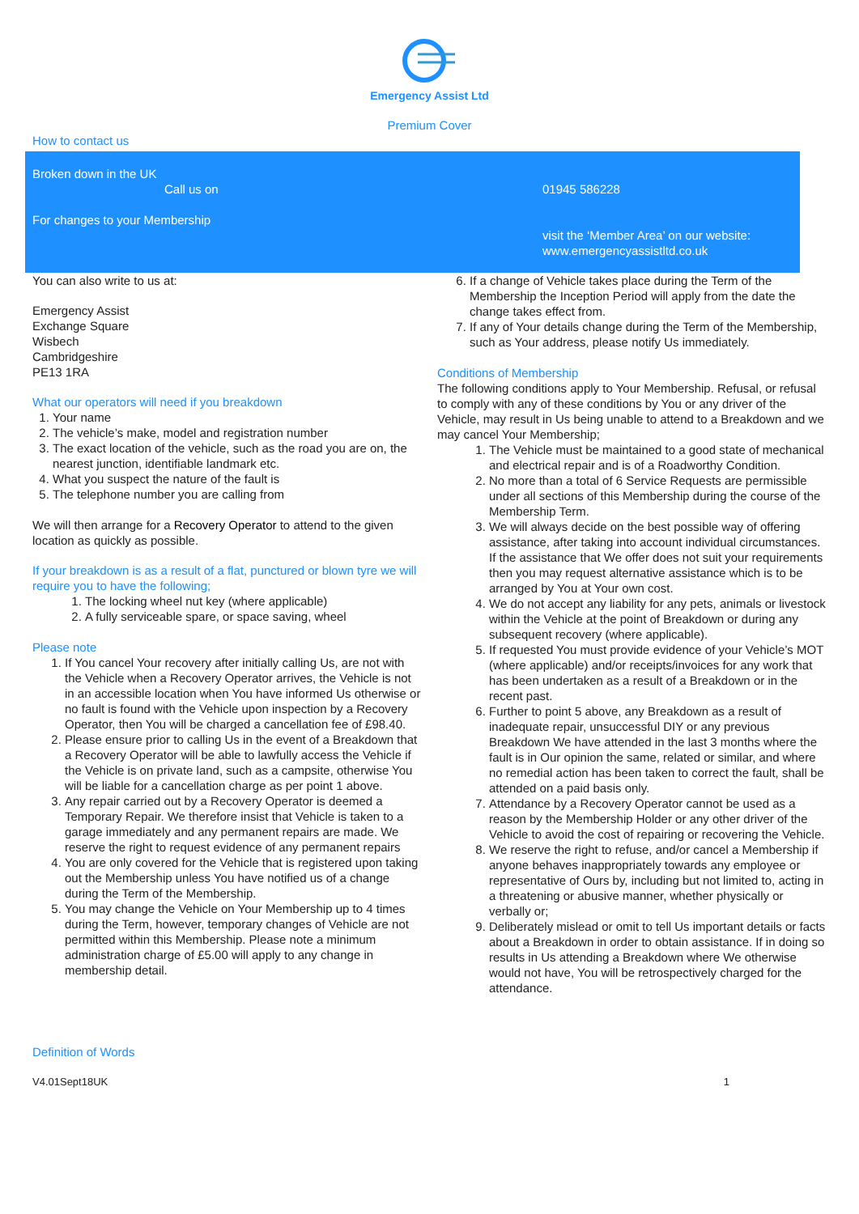Emergency Assist Ltd
Premium Cover
How to contact us
Broken down in the UK
Call us on
For changes to your Membership
01945 586228
visit the ‘Member Area’ on our website:
www.emergencyassistltd.co.uk
You can also write to us at:
Emergency Assist
Exchange Square
Wisbech
Cambridgeshire
PE13 1RA
What our operators will need if you breakdown
1. Your name
2. The vehicle’s make, model and registration number
3. The exact location of the vehicle, such as the road you are on, the nearest junction, identifiable landmark etc.
4. What you suspect the nature of the fault is
5. The telephone number you are calling from
We will then arrange for a Recovery Operator to attend to the given location as quickly as possible.
If your breakdown is as a result of a flat, punctured or blown tyre we will require you to have the following;
1. The locking wheel nut key (where applicable)
2. A fully serviceable spare, or space saving, wheel
Please note
1. If You cancel Your recovery after initially calling Us, are not with the Vehicle when a Recovery Operator arrives, the Vehicle is not in an accessible location when You have informed Us otherwise or no fault is found with the Vehicle upon inspection by a Recovery Operator, then You will be charged a cancellation fee of £98.40.
2. Please ensure prior to calling Us in the event of a Breakdown that a Recovery Operator will be able to lawfully access the Vehicle if the Vehicle is on private land, such as a campsite, otherwise You will be liable for a cancellation charge as per point 1 above.
3. Any repair carried out by a Recovery Operator is deemed a Temporary Repair. We therefore insist that Vehicle is taken to a garage immediately and any permanent repairs are made. We reserve the right to request evidence of any permanent repairs
4. You are only covered for the Vehicle that is registered upon taking out the Membership unless You have notified us of a change during the Term of the Membership.
5. You may change the Vehicle on Your Membership up to 4 times during the Term, however, temporary changes of Vehicle are not permitted within this Membership. Please note a minimum administration charge of £5.00 will apply to any change in membership detail.
6. If a change of Vehicle takes place during the Term of the Membership the Inception Period will apply from the date the change takes effect from.
7. If any of Your details change during the Term of the Membership, such as Your address, please notify Us immediately.
Conditions of Membership
The following conditions apply to Your Membership. Refusal, or refusal to comply with any of these conditions by You or any driver of the Vehicle, may result in Us being unable to attend to a Breakdown and we may cancel Your Membership;
1. The Vehicle must be maintained to a good state of mechanical and electrical repair and is of a Roadworthy Condition.
2. No more than a total of 6 Service Requests are permissible under all sections of this Membership during the course of the Membership Term.
3. We will always decide on the best possible way of offering assistance, after taking into account individual circumstances. If the assistance that We offer does not suit your requirements then you may request alternative assistance which is to be arranged by You at Your own cost.
4. We do not accept any liability for any pets, animals or livestock within the Vehicle at the point of Breakdown or during any subsequent recovery (where applicable).
5. If requested You must provide evidence of your Vehicle’s MOT (where applicable) and/or receipts/invoices for any work that has been undertaken as a result of a Breakdown or in the recent past.
6. Further to point 5 above, any Breakdown as a result of inadequate repair, unsuccessful DIY or any previous Breakdown We have attended in the last 3 months where the fault is in Our opinion the same, related or similar, and where no remedial action has been taken to correct the fault, shall be attended on a paid basis only.
7. Attendance by a Recovery Operator cannot be used as a reason by the Membership Holder or any other driver of the Vehicle to avoid the cost of repairing or recovering the Vehicle.
8. We reserve the right to refuse, and/or cancel a Membership if anyone behaves inappropriately towards any employee or representative of Ours by, including but not limited to, acting in a threatening or abusive manner, whether physically or verbally or;
9. Deliberately mislead or omit to tell Us important details or facts about a Breakdown in order to obtain assistance. If in doing so results in Us attending a Breakdown where We otherwise would not have, You will be retrospectively charged for the attendance.
Definition of Words
V4.01Sept18UK 1